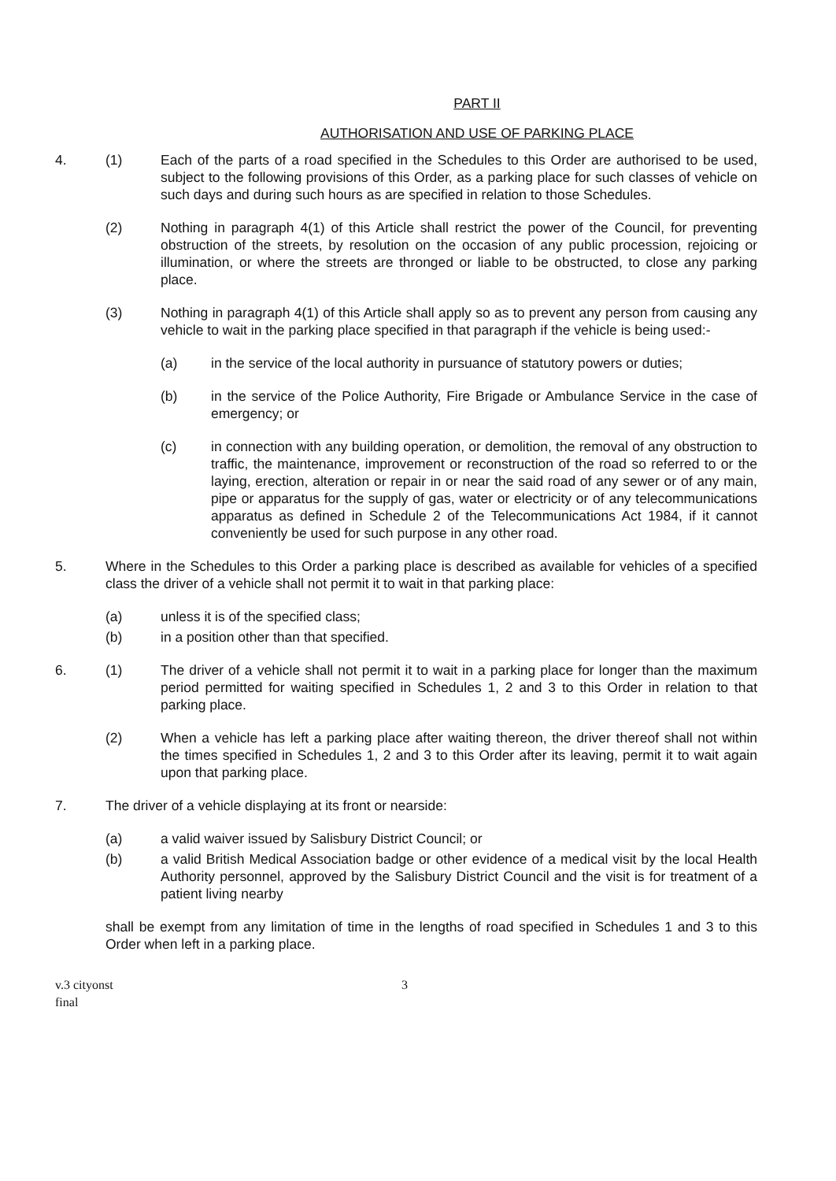PART II
AUTHORISATION AND USE OF PARKING PLACE
4. (1) Each of the parts of a road specified in the Schedules to this Order are authorised to be used, subject to the following provisions of this Order, as a parking place for such classes of vehicle on such days and during such hours as are specified in relation to those Schedules.
(2) Nothing in paragraph 4(1) of this Article shall restrict the power of the Council, for preventing obstruction of the streets, by resolution on the occasion of any public procession, rejoicing or illumination, or where the streets are thronged or liable to be obstructed, to close any parking place.
(3) Nothing in paragraph 4(1) of this Article shall apply so as to prevent any person from causing any vehicle to wait in the parking place specified in that paragraph if the vehicle is being used:-
(a) in the service of the local authority in pursuance of statutory powers or duties;
(b) in the service of the Police Authority, Fire Brigade or Ambulance Service in the case of emergency; or
(c) in connection with any building operation, or demolition, the removal of any obstruction to traffic, the maintenance, improvement or reconstruction of the road so referred to or the laying, erection, alteration or repair in or near the said road of any sewer or of any main, pipe or apparatus for the supply of gas, water or electricity or of any telecommunications apparatus as defined in Schedule 2 of the Telecommunications Act 1984, if it cannot conveniently be used for such purpose in any other road.
5. Where in the Schedules to this Order a parking place is described as available for vehicles of a specified class the driver of a vehicle shall not permit it to wait in that parking place:
(a) unless it is of the specified class;
(b) in a position other than that specified.
6. (1) The driver of a vehicle shall not permit it to wait in a parking place for longer than the maximum period permitted for waiting specified in Schedules 1, 2 and 3 to this Order in relation to that parking place.
(2) When a vehicle has left a parking place after waiting thereon, the driver thereof shall not within the times specified in Schedules 1, 2 and 3 to this Order after its leaving, permit it to wait again upon that parking place.
7. The driver of a vehicle displaying at its front or nearside:
(a) a valid waiver issued by Salisbury District Council; or
(b) a valid British Medical Association badge or other evidence of a medical visit by the local Health Authority personnel, approved by the Salisbury District Council and the visit is for treatment of a patient living nearby
shall be exempt from any limitation of time in the lengths of road specified in Schedules 1 and 3 to this Order when left in a parking place.
v.3 cityonst
final
3